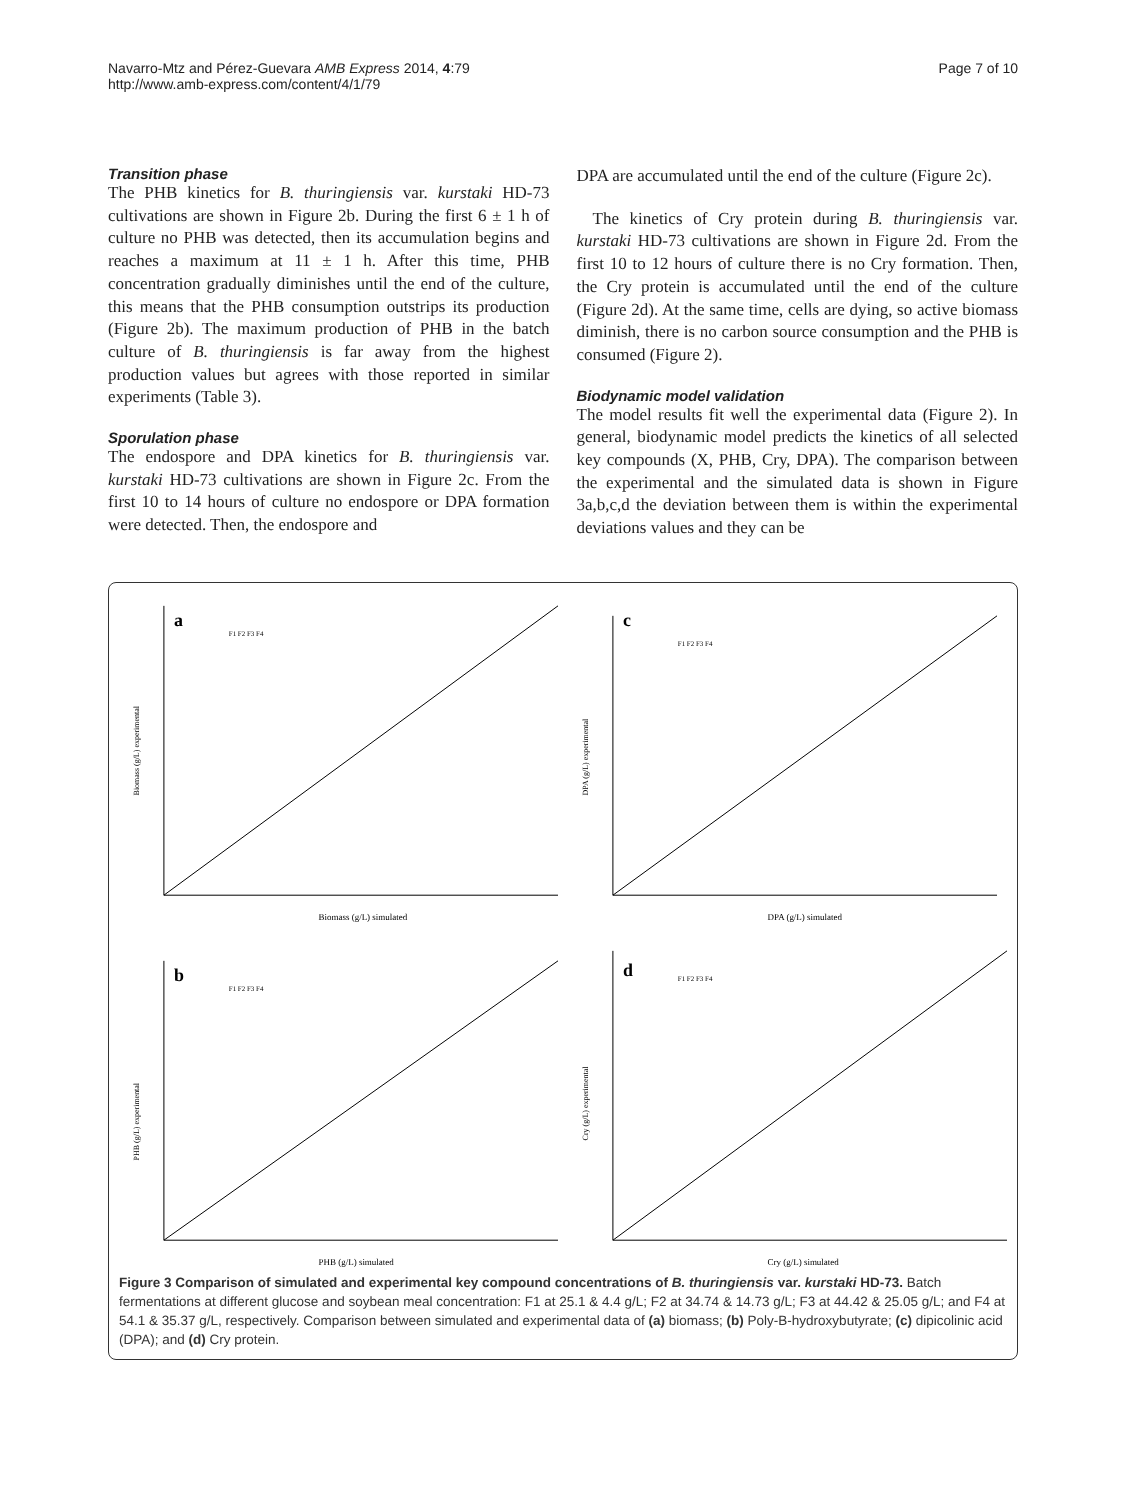Navarro-Mtz and Pérez-Guevara AMB Express 2014, 4:79
http://www.amb-express.com/content/4/1/79
Page 7 of 10
Transition phase
The PHB kinetics for B. thuringiensis var. kurstaki HD-73 cultivations are shown in Figure 2b. During the first 6 ± 1 h of culture no PHB was detected, then its accumulation begins and reaches a maximum at 11 ± 1 h. After this time, PHB concentration gradually diminishes until the end of the culture, this means that the PHB consumption outstrips its production (Figure 2b). The maximum production of PHB in the batch culture of B. thuringiensis is far away from the highest production values but agrees with those reported in similar experiments (Table 3).
Sporulation phase
The endospore and DPA kinetics for B. thuringiensis var. kurstaki HD-73 cultivations are shown in Figure 2c. From the first 10 to 14 hours of culture no endospore or DPA formation were detected. Then, the endospore and
DPA are accumulated until the end of the culture (Figure 2c).
The kinetics of Cry protein during B. thuringiensis var. kurstaki HD-73 cultivations are shown in Figure 2d. From the first 10 to 12 hours of culture there is no Cry formation. Then, the Cry protein is accumulated until the end of the culture (Figure 2d). At the same time, cells are dying, so active biomass diminish, there is no carbon source consumption and the PHB is consumed (Figure 2).
Biodynamic model validation
The model results fit well the experimental data (Figure 2). In general, biodynamic model predicts the kinetics of all selected key compounds (X, PHB, Cry, DPA). The comparison between the experimental and the simulated data is shown in Figure 3a,b,c,d the deviation between them is within the experimental deviations values and they can be
a
Biomass (g/L) experimental
Biomass (g/L) simulated
F1 F2 F3 F4
c
DPA (g/L) experimental
DPA (g/L) simulated
F1 F2 F3 F4
b
PHB (g/L) experimental
PHB (g/L) simulated
F1 F2 F3 F4
d
Cry (g/L) experimental
Cry (g/L) simulated
F1 F2 F3 F4
Figure 3 Comparison of simulated and experimental key compound concentrations of B. thuringiensis var. kurstaki HD-73. Batch fermentations at different glucose and soybean meal concentration: F1 at 25.1 & 4.4 g/L; F2 at 34.74 & 14.73 g/L; F3 at 44.42 & 25.05 g/L; and F4 at 54.1 & 35.37 g/L, respectively. Comparison between simulated and experimental data of (a) biomass; (b) Poly-B-hydroxybutyrate; (c) dipicolinic acid (DPA); and (d) Cry protein.